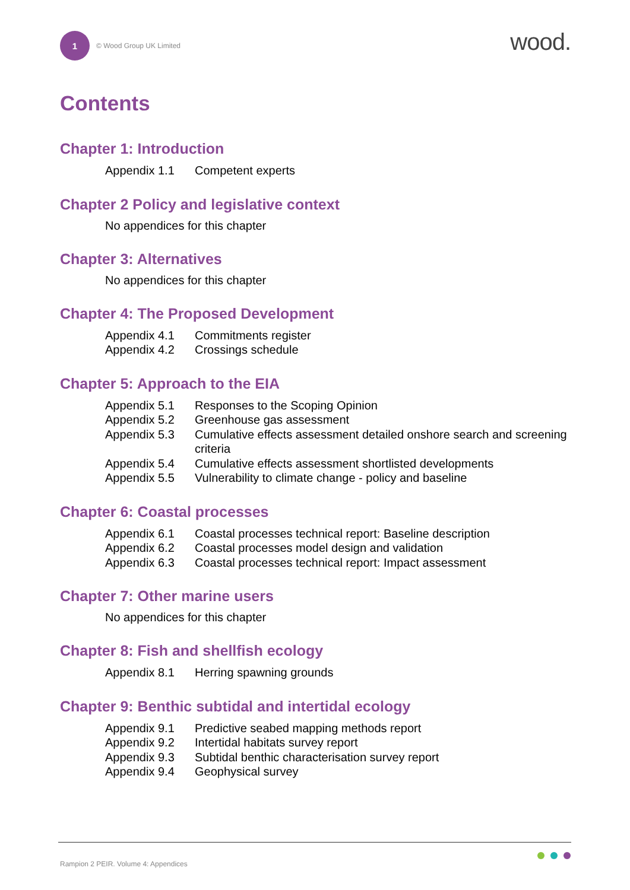1
© Wood Group UK Limited
wood.
Contents
Chapter 1: Introduction
| Appendix 1.1 | Competent experts |
Chapter 2 Policy and legislative context
No appendices for this chapter
Chapter 3: Alternatives
No appendices for this chapter
Chapter 4: The Proposed Development
| Appendix 4.1 | Commitments register |
| Appendix 4.2 | Crossings schedule |
Chapter 5: Approach to the EIA
| Appendix 5.1 | Responses to the Scoping Opinion |
| Appendix 5.2 | Greenhouse gas assessment |
| Appendix 5.3 | Cumulative effects assessment detailed onshore search and screening criteria |
| Appendix 5.4 | Cumulative effects assessment shortlisted developments |
| Appendix 5.5 | Vulnerability to climate change - policy and baseline |
Chapter 6: Coastal processes
| Appendix 6.1 | Coastal processes technical report: Baseline description |
| Appendix 6.2 | Coastal processes model design and validation |
| Appendix 6.3 | Coastal processes technical report: Impact assessment |
Chapter 7: Other marine users
No appendices for this chapter
Chapter 8: Fish and shellfish ecology
| Appendix 8.1 | Herring spawning grounds |
Chapter 9: Benthic subtidal and intertidal ecology
| Appendix 9.1 | Predictive seabed mapping methods report |
| Appendix 9.2 | Intertidal habitats survey report |
| Appendix 9.3 | Subtidal benthic characterisation survey report |
| Appendix 9.4 | Geophysical survey |
Rampion 2 PEIR. Volume 4: Appendices